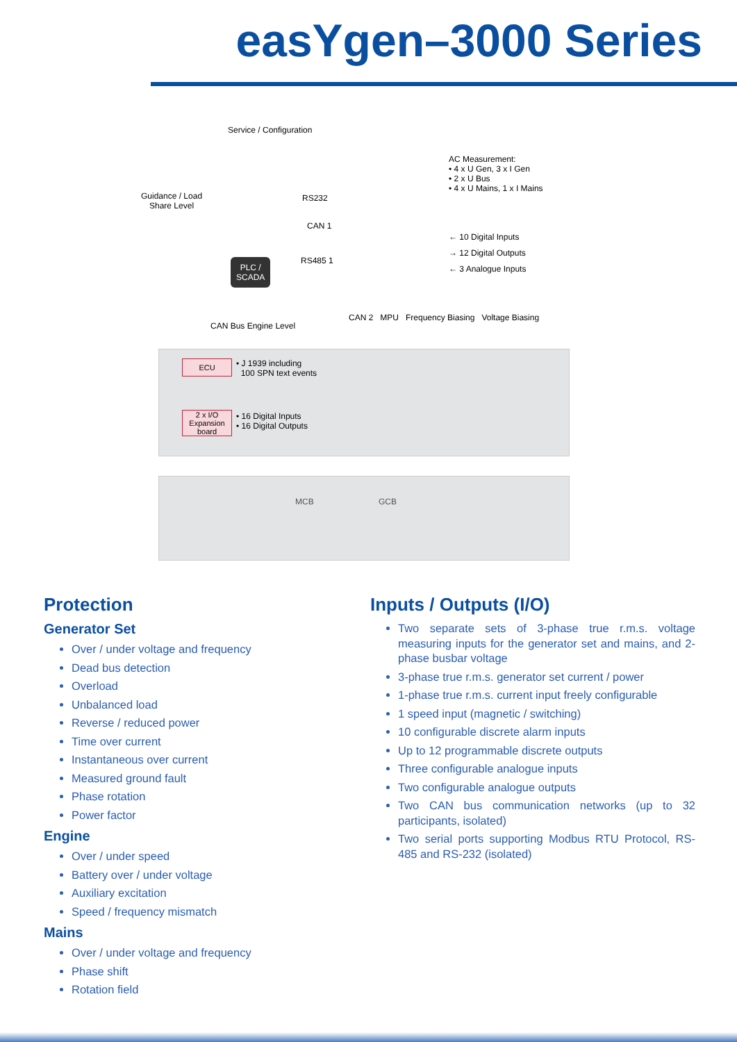easYgen–3000 Series
Service / Configuration
Guidance / Load
Share Level
RS232
CAN 1
PLC /
SCADA
RS485 1
AC Measurement:
• 4 x U Gen, 3 x I Gen
• 2 x U Bus
• 4 x U Mains, 1 x I Mains
← 10 Digital Inputs
→ 12 Digital Outputs
← 3 Analogue Inputs
CAN 2 MPU Frequency Biasing Voltage Biasing
CAN Bus Engine Level
ECU
• J 1939 including
100 SPN text events
2 x I/O
Expansion
board
• 16 Digital Inputs
• 16 Digital Outputs
MCB GCB
Protection
Generator Set
Over / under voltage and frequency
Dead bus detection
Overload
Unbalanced load
Reverse / reduced power
Time over current
Instantaneous over current
Measured ground fault
Phase rotation
Power factor
Engine
Over / under speed
Battery over / under voltage
Auxiliary excitation
Speed / frequency mismatch
Mains
Over / under voltage and frequency
Phase shift
Rotation field
Inputs / Outputs (I/O)
Two separate sets of 3-phase true r.m.s. voltage measuring inputs for the generator set and mains, and 2-phase busbar voltage
3-phase true r.m.s. generator set current / power
1-phase true r.m.s. current input freely configurable
1 speed input (magnetic / switching)
10 configurable discrete alarm inputs
Up to 12 programmable discrete outputs
Three configurable analogue inputs
Two configurable analogue outputs
Two CAN bus communication networks (up to 32 participants, isolated)
Two serial ports supporting Modbus RTU Protocol, RS-485 and RS-232 (isolated)